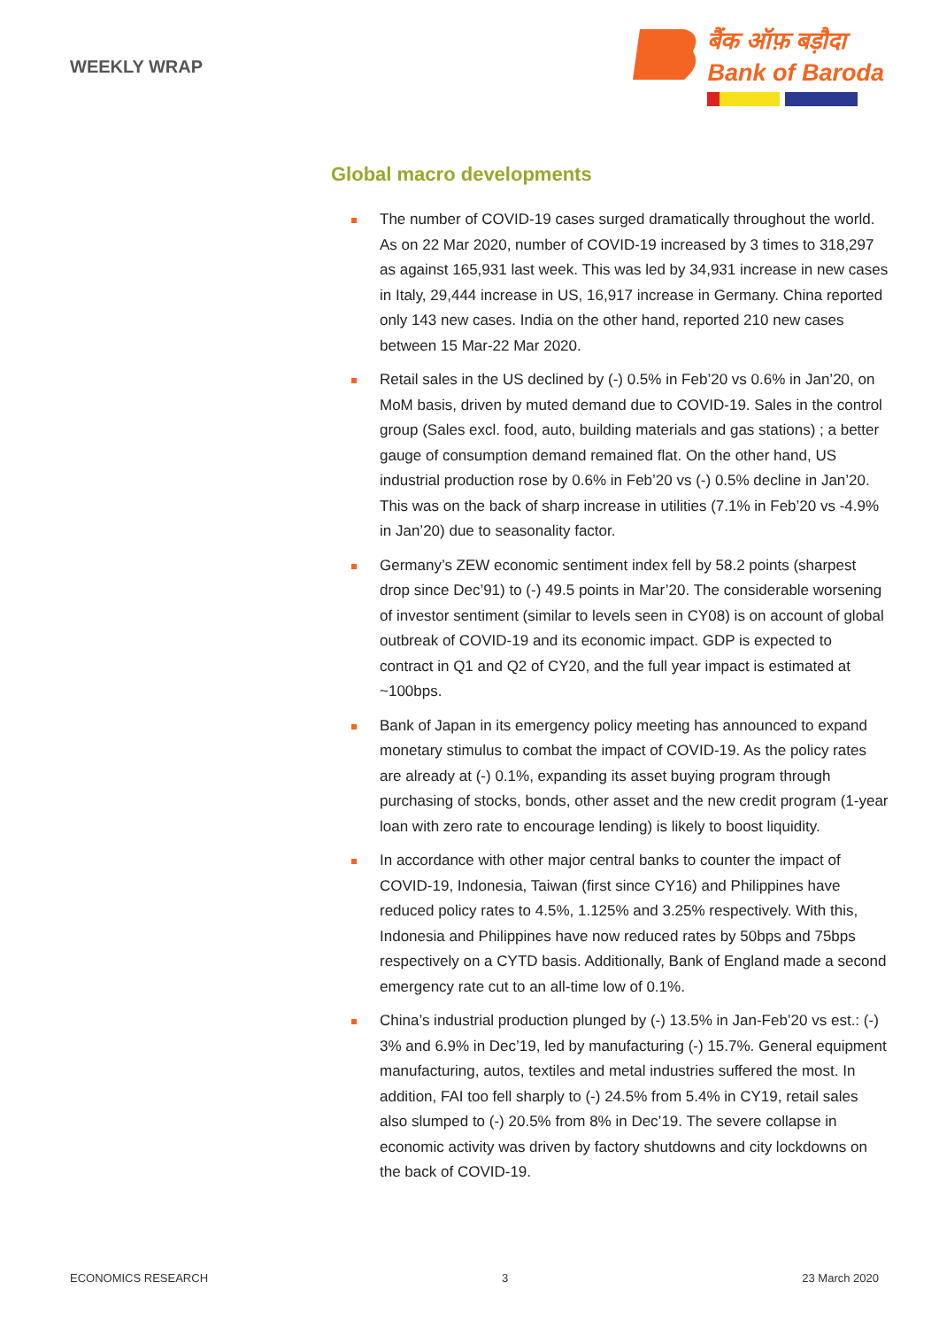WEEKLY WRAP
बैंक ऑफ़ बड़ौदा
Bank of Baroda
Global macro developments
The number of COVID-19 cases surged dramatically throughout the world. As on 22 Mar 2020, number of COVID-19 increased by 3 times to 318,297 as against 165,931 last week. This was led by 34,931 increase in new cases in Italy, 29,444 increase in US, 16,917 increase in Germany. China reported only 143 new cases. India on the other hand, reported 210 new cases between 15 Mar-22 Mar 2020.
Retail sales in the US declined by (-) 0.5% in Feb’20 vs 0.6% in Jan’20, on MoM basis, driven by muted demand due to COVID-19. Sales in the control group (Sales excl. food, auto, building materials and gas stations) ; a better gauge of consumption demand remained flat. On the other hand, US industrial production rose by 0.6% in Feb’20 vs (-) 0.5% decline in Jan’20. This was on the back of sharp increase in utilities (7.1% in Feb’20 vs -4.9% in Jan’20) due to seasonality factor.
Germany’s ZEW economic sentiment index fell by 58.2 points (sharpest drop since Dec’91) to (-) 49.5 points in Mar’20. The considerable worsening of investor sentiment (similar to levels seen in CY08) is on account of global outbreak of COVID-19 and its economic impact. GDP is expected to contract in Q1 and Q2 of CY20, and the full year impact is estimated at ~100bps.
Bank of Japan in its emergency policy meeting has announced to expand monetary stimulus to combat the impact of COVID-19. As the policy rates are already at (-) 0.1%, expanding its asset buying program through purchasing of stocks, bonds, other asset and the new credit program (1-year loan with zero rate to encourage lending) is likely to boost liquidity.
In accordance with other major central banks to counter the impact of COVID-19, Indonesia, Taiwan (first since CY16) and Philippines have reduced policy rates to 4.5%, 1.125% and 3.25% respectively. With this, Indonesia and Philippines have now reduced rates by 50bps and 75bps respectively on a CYTD basis. Additionally, Bank of England made a second emergency rate cut to an all-time low of 0.1%.
China’s industrial production plunged by (-) 13.5% in Jan-Feb’20 vs est.: (-) 3% and 6.9% in Dec’19, led by manufacturing (-) 15.7%. General equipment manufacturing, autos, textiles and metal industries suffered the most. In addition, FAI too fell sharply to (-) 24.5% from 5.4% in CY19, retail sales also slumped to (-) 20.5% from 8% in Dec’19. The severe collapse in economic activity was driven by factory shutdowns and city lockdowns on the back of COVID-19.
ECONOMICS RESEARCH 3 23 March 2020